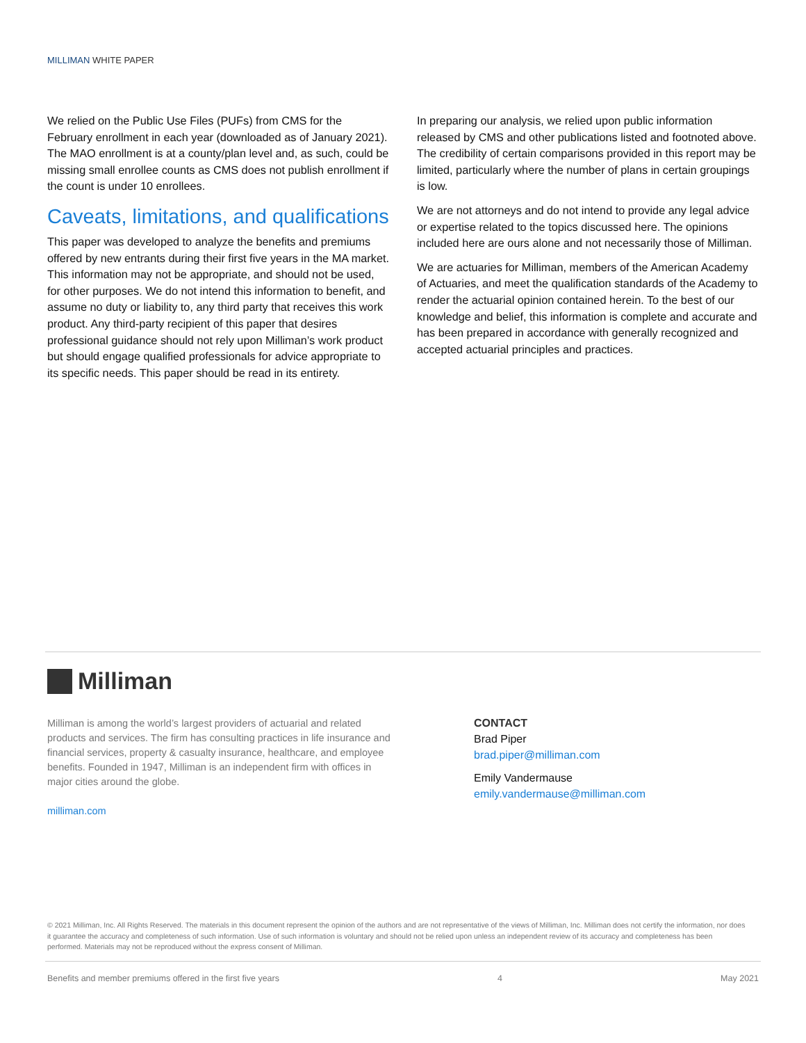MILLIMAN WHITE PAPER
We relied on the Public Use Files (PUFs) from CMS for the February enrollment in each year (downloaded as of January 2021). The MAO enrollment is at a county/plan level and, as such, could be missing small enrollee counts as CMS does not publish enrollment if the count is under 10 enrollees.
Caveats, limitations, and qualifications
This paper was developed to analyze the benefits and premiums offered by new entrants during their first five years in the MA market. This information may not be appropriate, and should not be used, for other purposes. We do not intend this information to benefit, and assume no duty or liability to, any third party that receives this work product. Any third-party recipient of this paper that desires professional guidance should not rely upon Milliman’s work product but should engage qualified professionals for advice appropriate to its specific needs. This paper should be read in its entirety.
In preparing our analysis, we relied upon public information released by CMS and other publications listed and footnoted above. The credibility of certain comparisons provided in this report may be limited, particularly where the number of plans in certain groupings is low.
We are not attorneys and do not intend to provide any legal advice or expertise related to the topics discussed here. The opinions included here are ours alone and not necessarily those of Milliman.
We are actuaries for Milliman, members of the American Academy of Actuaries, and meet the qualification standards of the Academy to render the actuarial opinion contained herein. To the best of our knowledge and belief, this information is complete and accurate and has been prepared in accordance with generally recognized and accepted actuarial principles and practices.
Milliman
Milliman is among the world’s largest providers of actuarial and related products and services. The firm has consulting practices in life insurance and financial services, property & casualty insurance, healthcare, and employee benefits. Founded in 1947, Milliman is an independent firm with offices in major cities around the globe.
milliman.com
CONTACT
Brad Piper
brad.piper@milliman.com
Emily Vandermause
emily.vandermause@milliman.com
© 2021 Milliman, Inc. All Rights Reserved. The materials in this document represent the opinion of the authors and are not representative of the views of Milliman, Inc. Milliman does not certify the information, nor does it guarantee the accuracy and completeness of such information. Use of such information is voluntary and should not be relied upon unless an independent review of its accuracy and completeness has been performed. Materials may not be reproduced without the express consent of Milliman.
Benefits and member premiums offered in the first five years 4 May 2021